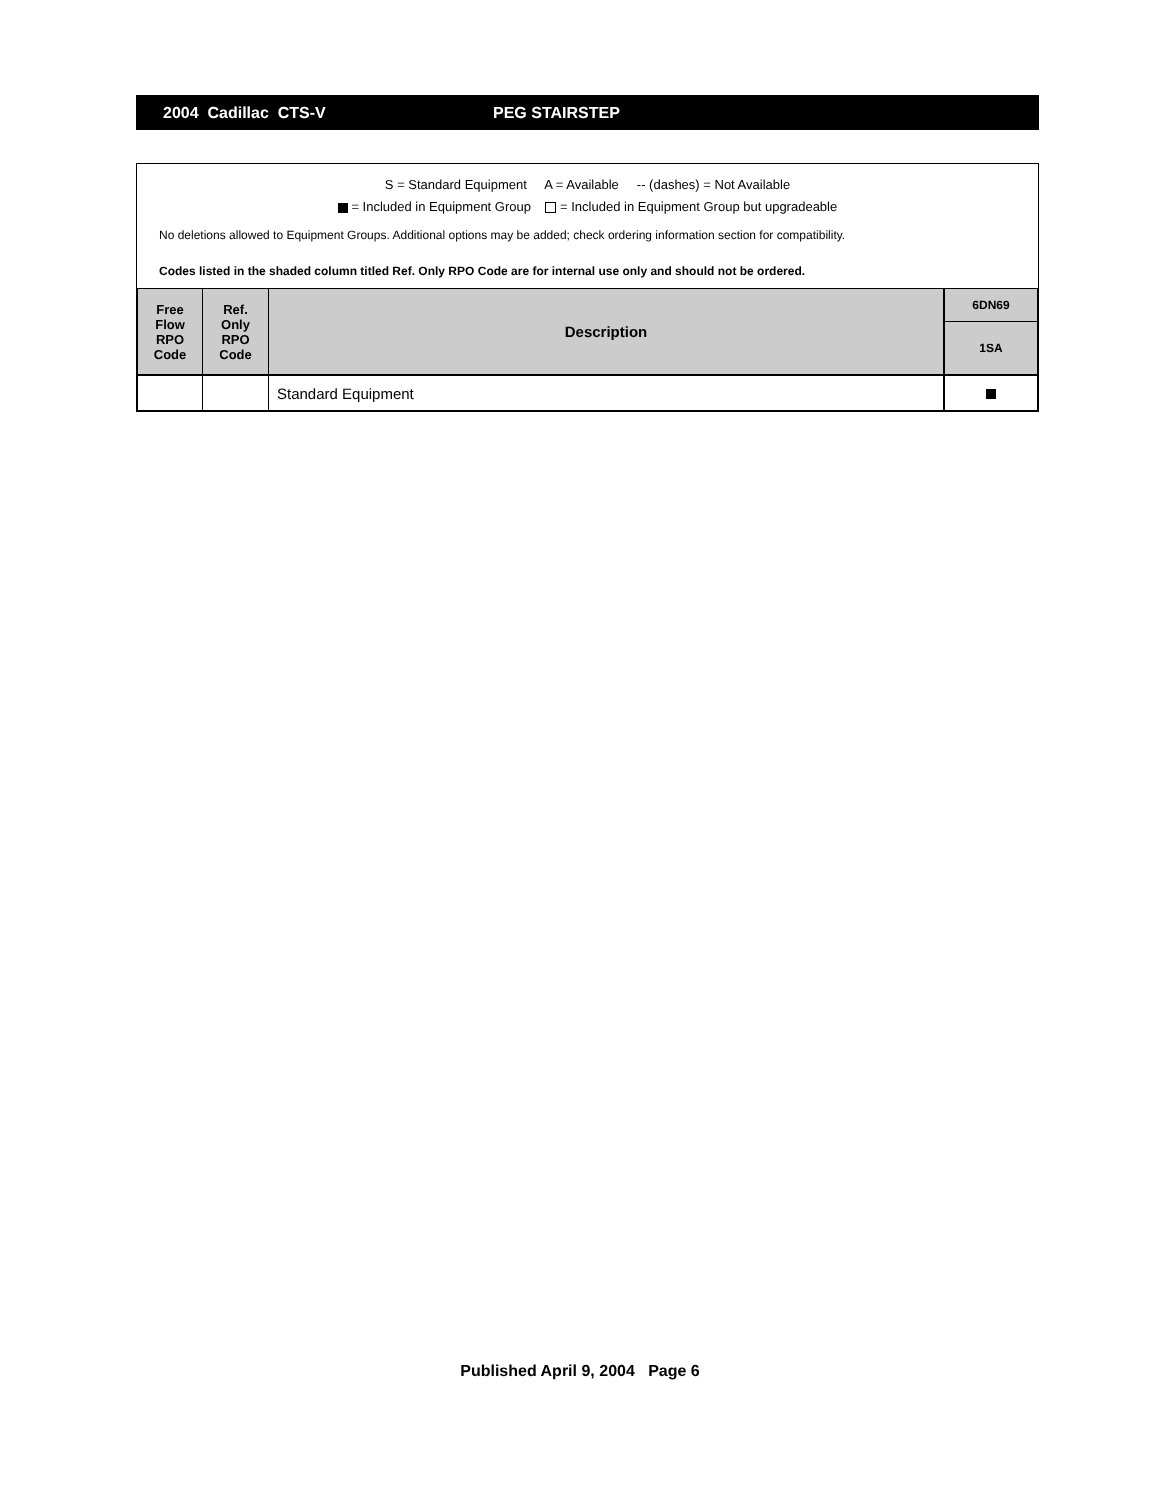2004 Cadillac CTS-V PEG STAIRSTEP
S = Standard Equipment A = Available -- (dashes) = Not Available
= Included in Equipment Group = Included in Equipment Group but upgradeable
No deletions allowed to Equipment Groups. Additional options may be added; check ordering information section for compatibility.
Codes listed in the shaded column titled Ref. Only RPO Code are for internal use only and should not be ordered.
| Free Flow RPO Code | Ref. Only RPO Code | Description | 6DN69 |
| --- | --- | --- | --- |
| | | | 1SA |
| | | Standard Equipment | |
Published April 9, 2004 Page 6